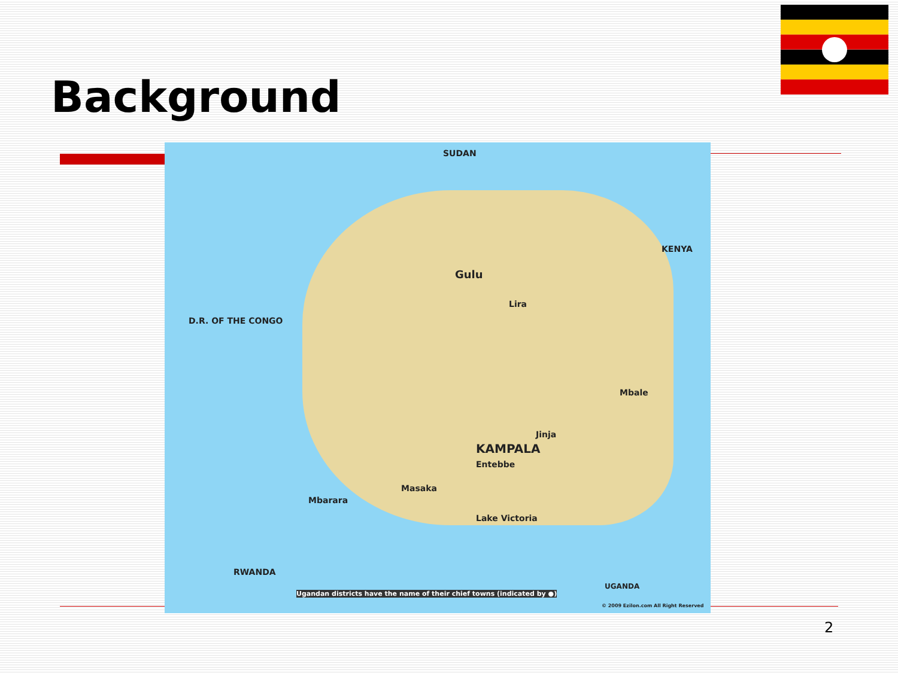Background
SUDAN
KENYA
D.R. OF THE CONGO
Gulu
Lira
KAMPALA
Jinja
Mbale
Mbarara
Masaka
Entebbe
Lake Victoria
RWANDA
Ugandan districts have the name of their chief towns (indicated by ●)
UGANDA
© 2009 Ezilon.com All Right Reserved
2